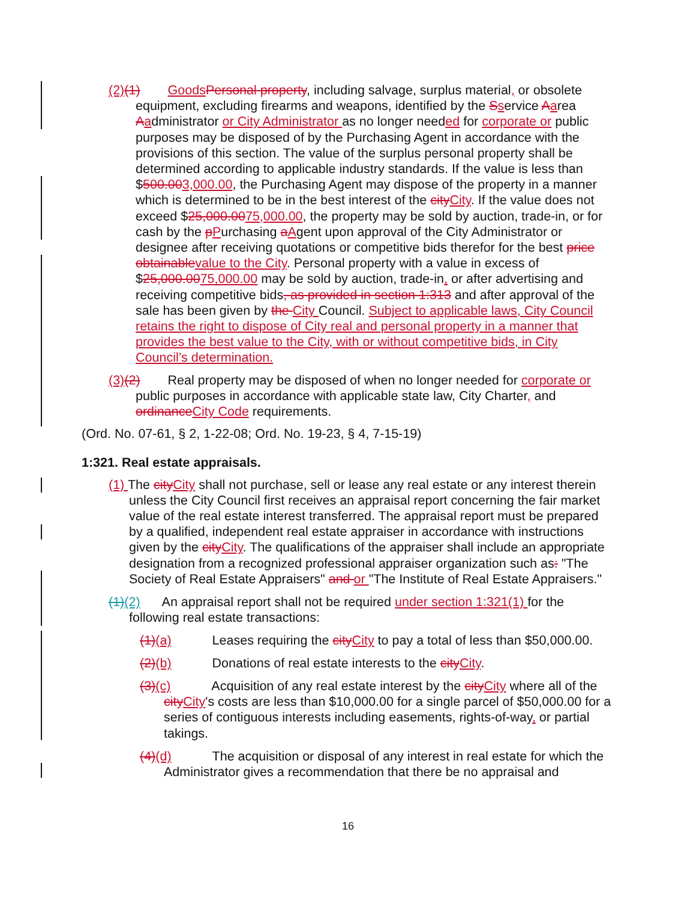(2)(1) Goods Personal property, including salvage, surplus material, or obsolete equipment, excluding firearms and weapons, identified by the Sservice Aarea Aadministrator or City Administrator as no longer needed for corporate or public purposes may be disposed of by the Purchasing Agent in accordance with the provisions of this section. The value of the surplus personal property shall be determined according to applicable industry standards. If the value is less than $500.003,000.00, the Purchasing Agent may dispose of the property in a manner which is determined to be in the best interest of the city City. If the value does not exceed $25,000.0075,000.00, the property may be sold by auction, trade-in, or for cash by the pPurchasing aAgent upon approval of the City Administrator or designee after receiving quotations or competitive bids therefor for the best price obtainable value to the City. Personal property with a value in excess of $25,000.0075,000.00 may be sold by auction, trade-in, or after advertising and receiving competitive bids, as provided in section 1:313 and after approval of the sale has been given by the City Council. Subject to applicable laws, City Council retains the right to dispose of City real and personal property in a manner that provides the best value to the City, with or without competitive bids, in City Council’s determination.
(3)(2) Real property may be disposed of when no longer needed for corporate or public purposes in accordance with applicable state law, City Charter, and ordinance City Code requirements.
(Ord. No. 07-61, § 2, 1-22-08; Ord. No. 19-23, § 4, 7-15-19)
1:321. Real estate appraisals.
(1) The city City shall not purchase, sell or lease any real estate or any interest therein unless the City Council first receives an appraisal report concerning the fair market value of the real estate interest transferred. The appraisal report must be prepared by a qualified, independent real estate appraiser in accordance with instructions given by the city City. The qualifications of the appraiser shall include an appropriate designation from a recognized professional appraiser organization such as: "The Society of Real Estate Appraisers" and or "The Institute of Real Estate Appraisers."
(1)(2) An appraisal report shall not be required under section 1:321(1) for the following real estate transactions:
(1)(a) Leases requiring the city City to pay a total of less than $50,000.00.
(2)(b) Donations of real estate interests to the city City.
(3)(c) Acquisition of any real estate interest by the city City where all of the city City's costs are less than $10,000.00 for a single parcel of $50,000.00 for a series of contiguous interests including easements, rights-of-way, or partial takings.
(4)(d) The acquisition or disposal of any interest in real estate for which the Administrator gives a recommendation that there be no appraisal and
16